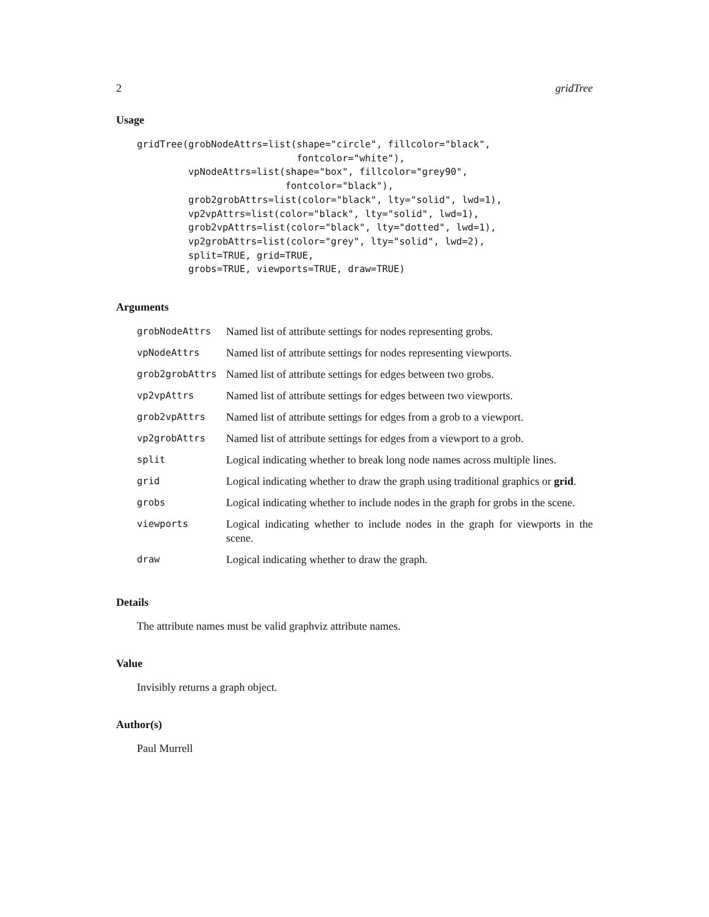2 gridTree
Usage
gridTree(grobNodeAttrs=list(shape="circle", fillcolor="black",
                            fontcolor="white"),
         vpNodeAttrs=list(shape="box", fillcolor="grey90",
                          fontcolor="black"),
         grob2grobAttrs=list(color="black", lty="solid", lwd=1),
         vp2vpAttrs=list(color="black", lty="solid", lwd=1),
         grob2vpAttrs=list(color="black", lty="dotted", lwd=1),
         vp2grobAttrs=list(color="grey", lty="solid", lwd=2),
         split=TRUE, grid=TRUE,
         grobs=TRUE, viewports=TRUE, draw=TRUE)
Arguments
| grobNodeAttrs | Named list of attribute settings for nodes representing grobs. |
| vpNodeAttrs | Named list of attribute settings for nodes representing viewports. |
| grob2grobAttrs | Named list of attribute settings for edges between two grobs. |
| vp2vpAttrs | Named list of attribute settings for edges between two viewports. |
| grob2vpAttrs | Named list of attribute settings for edges from a grob to a viewport. |
| vp2grobAttrs | Named list of attribute settings for edges from a viewport to a grob. |
| split | Logical indicating whether to break long node names across multiple lines. |
| grid | Logical indicating whether to draw the graph using traditional graphics or grid . |
| grobs | Logical indicating whether to include nodes in the graph for grobs in the scene. |
| viewports | Logical indicating whether to include nodes in the graph for viewports in the scene. |
| draw | Logical indicating whether to draw the graph. |
Details
The attribute names must be valid graphviz attribute names.
Value
Invisibly returns a graph object.
Author(s)
Paul Murrell